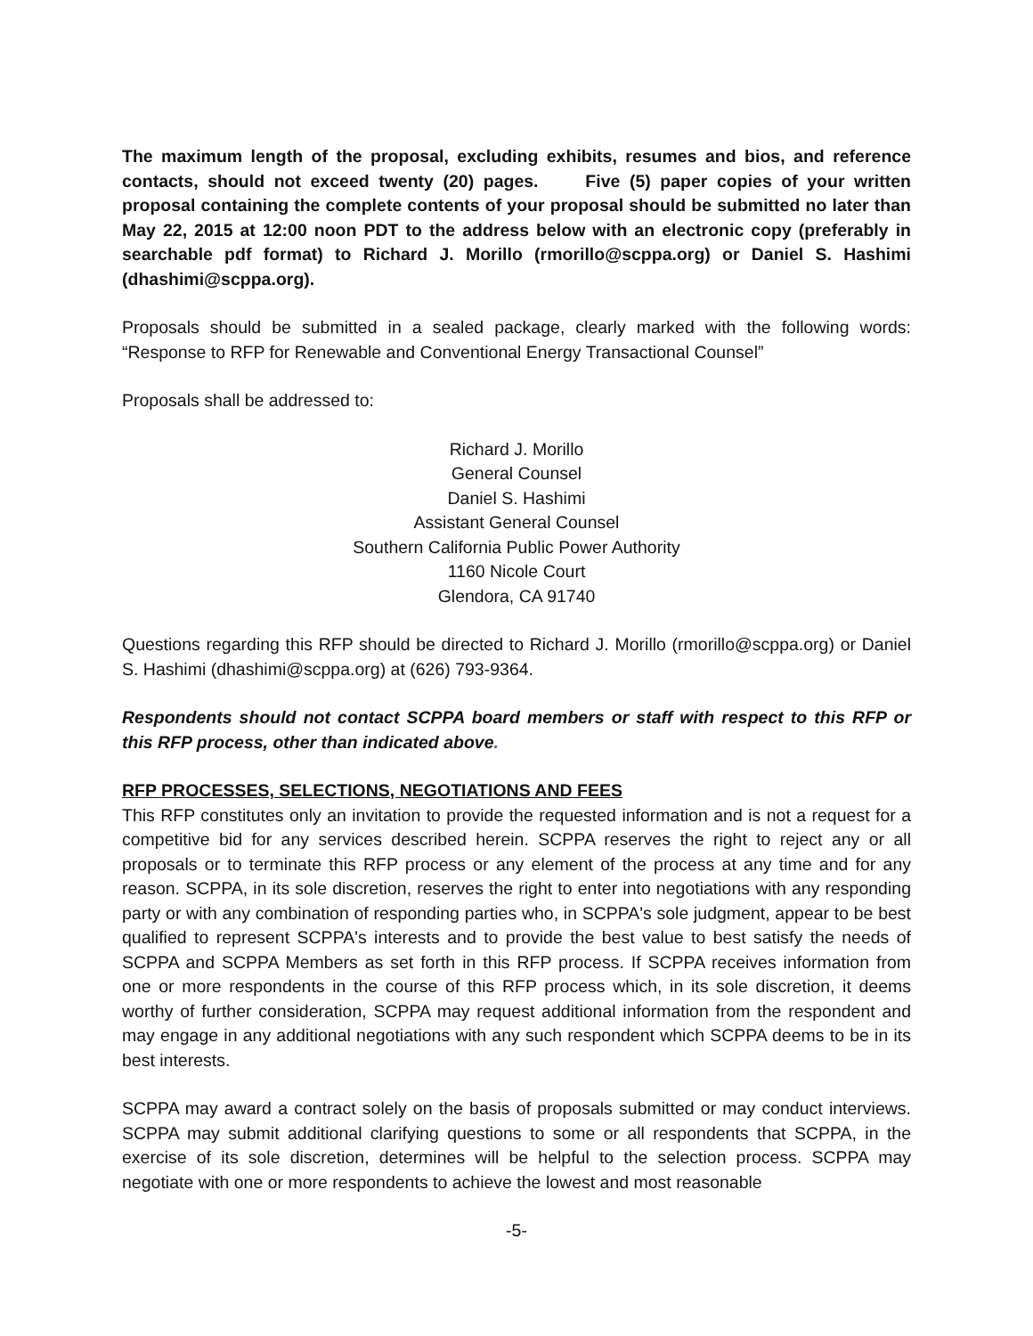The maximum length of the proposal, excluding exhibits, resumes and bios, and reference contacts, should not exceed twenty (20) pages. Five (5) paper copies of your written proposal containing the complete contents of your proposal should be submitted no later than May 22, 2015 at 12:00 noon PDT to the address below with an electronic copy (preferably in searchable pdf format) to Richard J. Morillo (rmorillo@scppa.org) or Daniel S. Hashimi (dhashimi@scppa.org).
Proposals should be submitted in a sealed package, clearly marked with the following words: “Response to RFP for Renewable and Conventional Energy Transactional Counsel”
Proposals shall be addressed to:
Richard J. Morillo
General Counsel
Daniel S. Hashimi
Assistant General Counsel
Southern California Public Power Authority
1160 Nicole Court
Glendora, CA 91740
Questions regarding this RFP should be directed to Richard J. Morillo (rmorillo@scppa.org) or Daniel S. Hashimi (dhashimi@scppa.org) at (626) 793-9364.
Respondents should not contact SCPPA board members or staff with respect to this RFP or this RFP process, other than indicated above.
RFP PROCESSES, SELECTIONS, NEGOTIATIONS AND FEES
This RFP constitutes only an invitation to provide the requested information and is not a request for a competitive bid for any services described herein. SCPPA reserves the right to reject any or all proposals or to terminate this RFP process or any element of the process at any time and for any reason. SCPPA, in its sole discretion, reserves the right to enter into negotiations with any responding party or with any combination of responding parties who, in SCPPA's sole judgment, appear to be best qualified to represent SCPPA's interests and to provide the best value to best satisfy the needs of SCPPA and SCPPA Members as set forth in this RFP process. If SCPPA receives information from one or more respondents in the course of this RFP process which, in its sole discretion, it deems worthy of further consideration, SCPPA may request additional information from the respondent and may engage in any additional negotiations with any such respondent which SCPPA deems to be in its best interests.
SCPPA may award a contract solely on the basis of proposals submitted or may conduct interviews. SCPPA may submit additional clarifying questions to some or all respondents that SCPPA, in the exercise of its sole discretion, determines will be helpful to the selection process. SCPPA may negotiate with one or more respondents to achieve the lowest and most reasonable
-5-